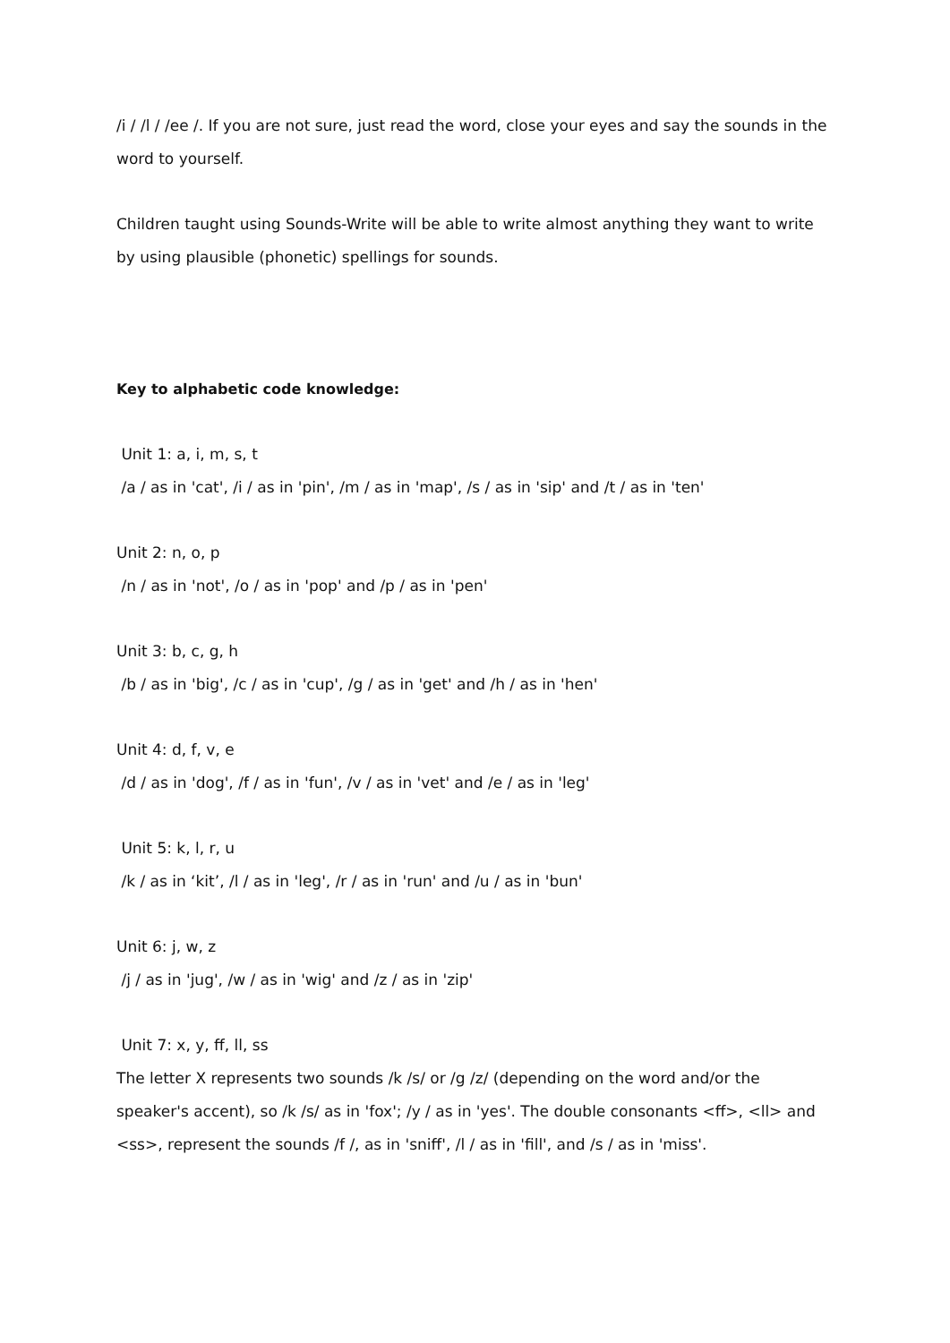/i / /l / /ee /. If you are not sure, just read the word, close your eyes and say the sounds in the word to yourself.
Children taught using Sounds-Write will be able to write almost anything they want to write by using plausible (phonetic) spellings for sounds.
Key to alphabetic code knowledge:
Unit 1: a, i, m, s, t
/a / as in 'cat', /i / as in 'pin', /m / as in 'map', /s / as in 'sip' and /t / as in 'ten'
Unit 2: n, o, p
/n / as in 'not', /o / as in 'pop' and /p / as in 'pen'
Unit 3: b, c, g, h
/b / as in 'big', /c / as in 'cup', /g / as in 'get' and /h / as in 'hen'
Unit 4: d, f, v, e
/d / as in 'dog', /f / as in 'fun', /v / as in 'vet' and /e / as in 'leg'
Unit 5: k, l, r, u
/k / as in ‘kit’, /l / as in 'leg', /r / as in 'run' and /u / as in 'bun'
Unit 6: j, w, z
/j / as in 'jug', /w / as in 'wig' and /z / as in 'zip'
Unit 7: x, y, ff, ll, ss
The letter X represents two sounds /k /s/ or /g /z/ (depending on the word and/or the speaker's accent), so /k /s/ as in 'fox'; /y / as in 'yes'. The double consonants <ff>, <ll> and <ss>, represent the sounds /f /, as in 'sniff', /l / as in 'fill', and /s / as in 'miss'.